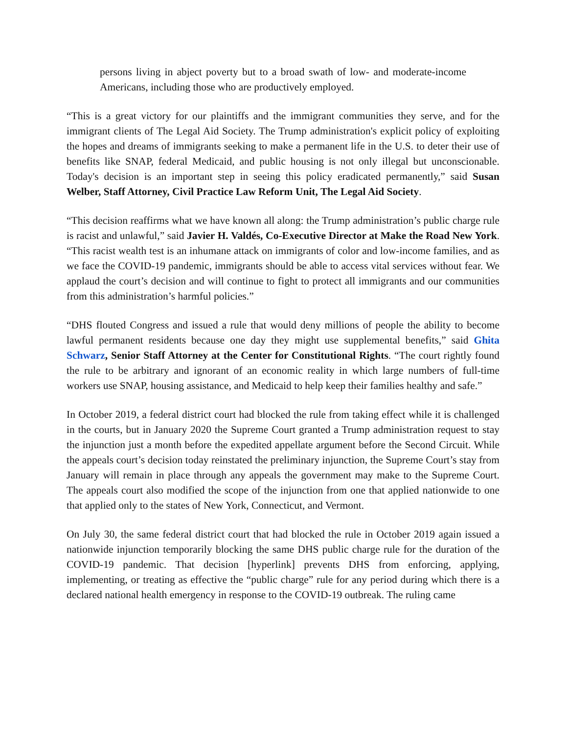persons living in abject poverty but to a broad swath of low- and moderate-income Americans, including those who are productively employed.
“This is a great victory for our plaintiffs and the immigrant communities they serve, and for the immigrant clients of The Legal Aid Society. The Trump administration's explicit policy of exploiting the hopes and dreams of immigrants seeking to make a permanent life in the U.S. to deter their use of benefits like SNAP, federal Medicaid, and public housing is not only illegal but unconscionable. Today's decision is an important step in seeing this policy eradicated permanently,” said Susan Welber, Staff Attorney, Civil Practice Law Reform Unit, The Legal Aid Society.
“This decision reaffirms what we have known all along: the Trump administration’s public charge rule is racist and unlawful,” said Javier H. Valdés, Co-Executive Director at Make the Road New York. “This racist wealth test is an inhumane attack on immigrants of color and low-income families, and as we face the COVID-19 pandemic, immigrants should be able to access vital services without fear. We applaud the court’s decision and will continue to fight to protect all immigrants and our communities from this administration’s harmful policies.”
“DHS flouted Congress and issued a rule that would deny millions of people the ability to become lawful permanent residents because one day they might use supplemental benefits,” said Ghita Schwarz, Senior Staff Attorney at the Center for Constitutional Rights. “The court rightly found the rule to be arbitrary and ignorant of an economic reality in which large numbers of full-time workers use SNAP, housing assistance, and Medicaid to help keep their families healthy and safe.”
In October 2019, a federal district court had blocked the rule from taking effect while it is challenged in the courts, but in January 2020 the Supreme Court granted a Trump administration request to stay the injunction just a month before the expedited appellate argument before the Second Circuit. While the appeals court’s decision today reinstated the preliminary injunction, the Supreme Court’s stay from January will remain in place through any appeals the government may make to the Supreme Court. The appeals court also modified the scope of the injunction from one that applied nationwide to one that applied only to the states of New York, Connecticut, and Vermont.
On July 30, the same federal district court that had blocked the rule in October 2019 again issued a nationwide injunction temporarily blocking the same DHS public charge rule for the duration of the COVID-19 pandemic. That decision [hyperlink] prevents DHS from enforcing, applying, implementing, or treating as effective the “public charge” rule for any period during which there is a declared national health emergency in response to the COVID-19 outbreak. The ruling came